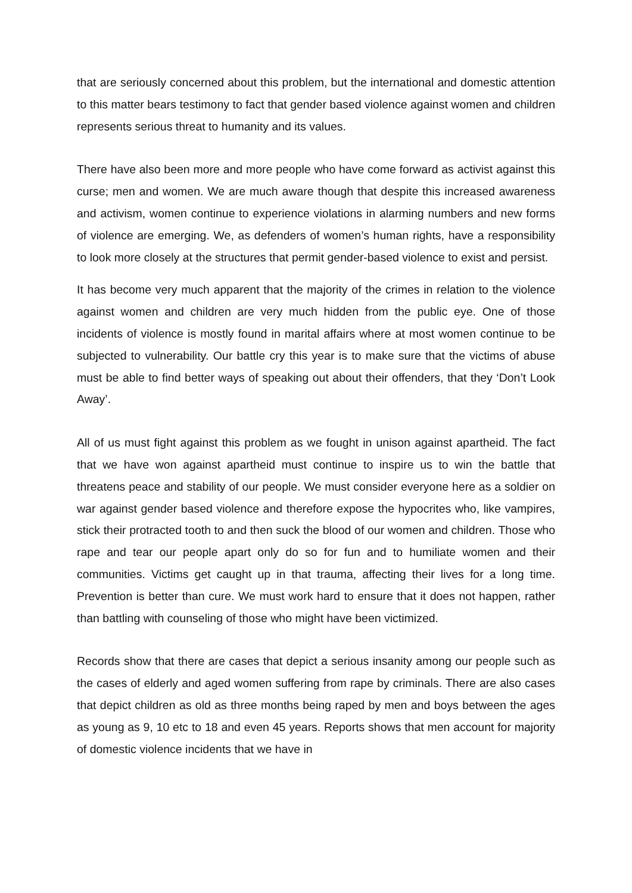that are seriously concerned about this problem, but the international and domestic attention to this matter bears testimony to fact that gender based violence against women and children represents serious threat to humanity and its values.
There have also been more and more people who have come forward as activist against this curse; men and women. We are much aware though that despite this increased awareness and activism, women continue to experience violations in alarming numbers and new forms of violence are emerging. We, as defenders of women’s human rights, have a responsibility to look more closely at the structures that permit gender-based violence to exist and persist.
It has become very much apparent that the majority of the crimes in relation to the violence against women and children are very much hidden from the public eye. One of those incidents of violence is mostly found in marital affairs where at most women continue to be subjected to vulnerability. Our battle cry this year is to make sure that the victims of abuse must be able to find better ways of speaking out about their offenders, that they ‘Don’t Look Away’.
All of us must fight against this problem as we fought in unison against apartheid. The fact that we have won against apartheid must continue to inspire us to win the battle that threatens peace and stability of our people. We must consider everyone here as a soldier on war against gender based violence and therefore expose the hypocrites who, like vampires, stick their protracted tooth to and then suck the blood of our women and children. Those who rape and tear our people apart only do so for fun and to humiliate women and their communities. Victims get caught up in that trauma, affecting their lives for a long time. Prevention is better than cure. We must work hard to ensure that it does not happen, rather than battling with counseling of those who might have been victimized.
Records show that there are cases that depict a serious insanity among our people such as the cases of elderly and aged women suffering from rape by criminals. There are also cases that depict children as old as three months being raped by men and boys between the ages as young as 9, 10 etc to 18 and even 45 years. Reports shows that men account for majority of domestic violence incidents that we have in